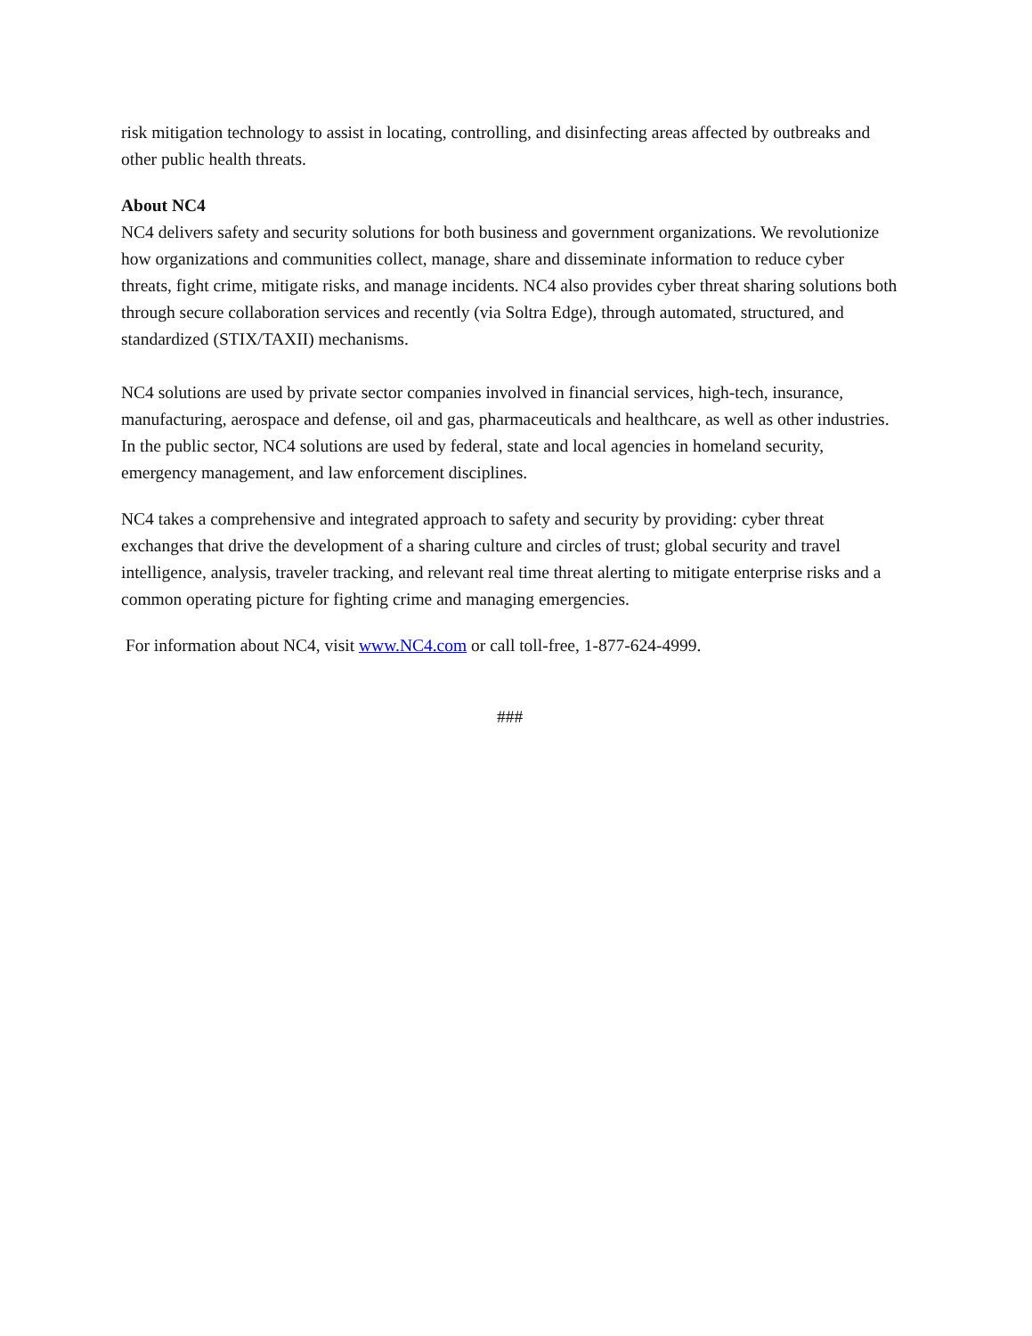risk mitigation technology to assist in locating, controlling, and disinfecting areas affected by outbreaks and other public health threats.
About NC4
NC4 delivers safety and security solutions for both business and government organizations. We revolutionize how organizations and communities collect, manage, share and disseminate information to reduce cyber threats, fight crime, mitigate risks, and manage incidents. NC4 also provides cyber threat sharing solutions both through secure collaboration services and recently (via Soltra Edge), through automated, structured, and standardized (STIX/TAXII) mechanisms.
NC4 solutions are used by private sector companies involved in financial services, high-tech, insurance, manufacturing, aerospace and defense, oil and gas, pharmaceuticals and healthcare, as well as other industries. In the public sector, NC4 solutions are used by federal, state and local agencies in homeland security, emergency management, and law enforcement disciplines.
NC4 takes a comprehensive and integrated approach to safety and security by providing: cyber threat exchanges that drive the development of a sharing culture and circles of trust; global security and travel intelligence, analysis, traveler tracking, and relevant real time threat alerting to mitigate enterprise risks and a common operating picture for fighting crime and managing emergencies.
For information about NC4, visit www.NC4.com or call toll-free, 1-877-624-4999.
###